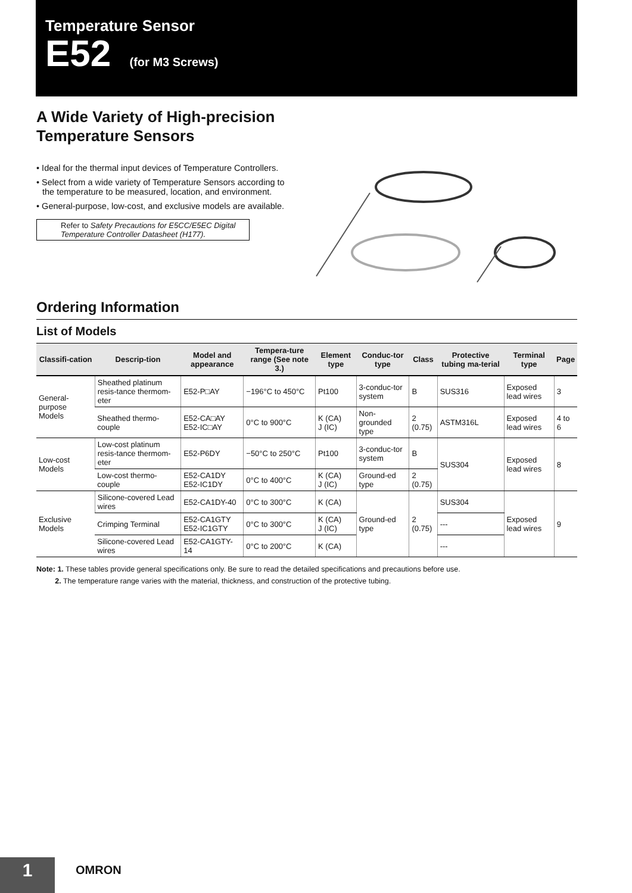Temperature Sensor
E52 (for M3 Screws)
A Wide Variety of High-precision
Temperature Sensors
• Ideal for the thermal input devices of Temperature Controllers.
• Select from a wide variety of Temperature Sensors according to the temperature to be measured, location, and environment.
• General-purpose, low-cost, and exclusive models are available.
Refer to Safety Precautions for E5CC/E5EC Digital Temperature Controller Datasheet (H177).
Ordering Information
List of Models
| Classifi-cation | Descrip-tion | Model and appearance | Tempera-ture range (See note 3.) | Element type | Conduc-tor type | Class | Protective tubing ma-terial | Terminal type | Page |
| --- | --- | --- | --- | --- | --- | --- | --- | --- | --- |
| General-purpose Models | Sheathed platinum resis-tance thermom-eter | E52-P□AY | −196°C to 450°C | Pt100 | 3-conduc-tor system | B | SUS316 | Exposed lead wires | 3 |
| | Sheathed thermo-couple | E52-CA□AY E52-IC□AY | 0°C to 900°C | K (CA) J (IC) | Non-grounded type | 2 (0.75) | ASTM316L | Exposed lead wires | 4 to 6 |
| Low-cost Models | Low-cost platinum resis-tance thermom-eter | E52-P6DY | −50°C to 250°C | Pt100 | 3-conduc-tor system | B | SUS304 | Exposed lead wires | 8 |
| | Low-cost thermo-couple | E52-CA1DY E52-IC1DY | 0°C to 400°C | K (CA) J (IC) | Ground-ed type | 2 (0.75) | | | |
| Exclusive Models | Silicone-covered Lead wires | E52-CA1DY-40 | 0°C to 300°C | K (CA) | Ground-ed type | 2 (0.75) | SUS304 | Exposed lead wires | 9 |
| | Crimping Terminal | E52-CA1GTY E52-IC1GTY | 0°C to 300°C | K (CA) J (IC) | | | --- | | |
| | Silicone-covered Lead wires | E52-CA1GTY-14 | 0°C to 200°C | K (CA) | | | --- | | |
Note: 1. These tables provide general specifications only. Be sure to read the detailed specifications and precautions before use.
2. The temperature range varies with the material, thickness, and construction of the protective tubing.
1
OMRON